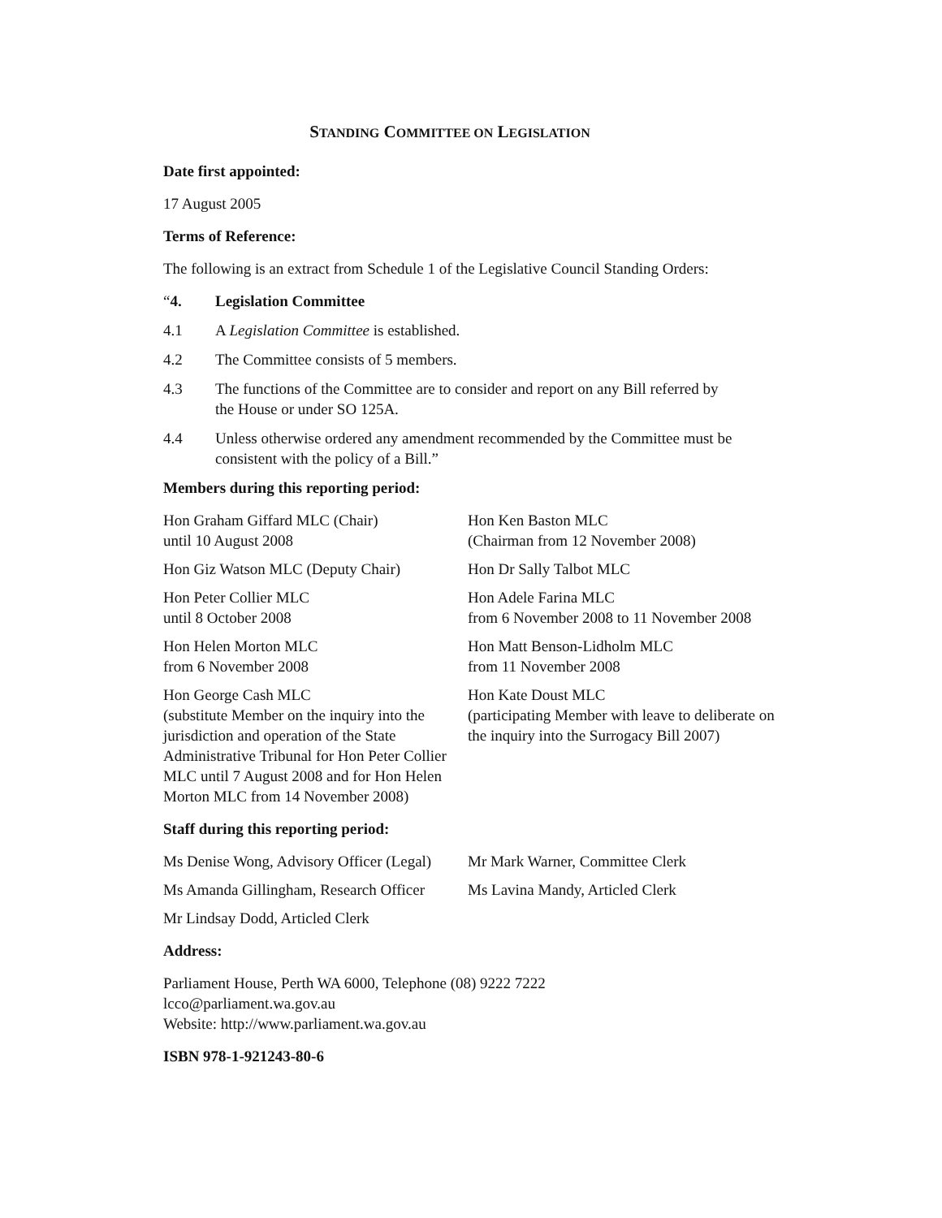STANDING COMMITTEE ON LEGISLATION
Date first appointed:
17 August 2005
Terms of Reference:
The following is an extract from Schedule 1 of the Legislative Council Standing Orders:
“4. Legislation Committee
4.1 A Legislation Committee is established.
4.2 The Committee consists of 5 members.
4.3 The functions of the Committee are to consider and report on any Bill referred by the House or under SO 125A.
4.4 Unless otherwise ordered any amendment recommended by the Committee must be consistent with the policy of a Bill.”
Members during this reporting period:
Hon Graham Giffard MLC (Chair)
until 10 August 2008
Hon Ken Baston MLC
(Chairman from 12 November 2008)
Hon Giz Watson MLC (Deputy Chair)
Hon Dr Sally Talbot MLC
Hon Peter Collier MLC
until 8 October 2008
Hon Adele Farina MLC
from 6 November 2008 to 11 November 2008
Hon Helen Morton MLC
from 6 November 2008
Hon Matt Benson-Lidholm MLC
from 11 November 2008
Hon George Cash MLC
(substitute Member on the inquiry into the jurisdiction and operation of the State Administrative Tribunal for Hon Peter Collier MLC until 7 August 2008 and for Hon Helen Morton MLC from 14 November 2008)
Hon Kate Doust MLC
(participating Member with leave to deliberate on the inquiry into the Surrogacy Bill 2007)
Staff during this reporting period:
Ms Denise Wong, Advisory Officer (Legal)
Mr Mark Warner, Committee Clerk
Ms Amanda Gillingham, Research Officer
Ms Lavina Mandy, Articled Clerk
Mr Lindsay Dodd, Articled Clerk
Address:
Parliament House, Perth WA 6000, Telephone (08) 9222 7222
lcco@parliament.wa.gov.au
Website: http://www.parliament.wa.gov.au
ISBN 978-1-921243-80-6